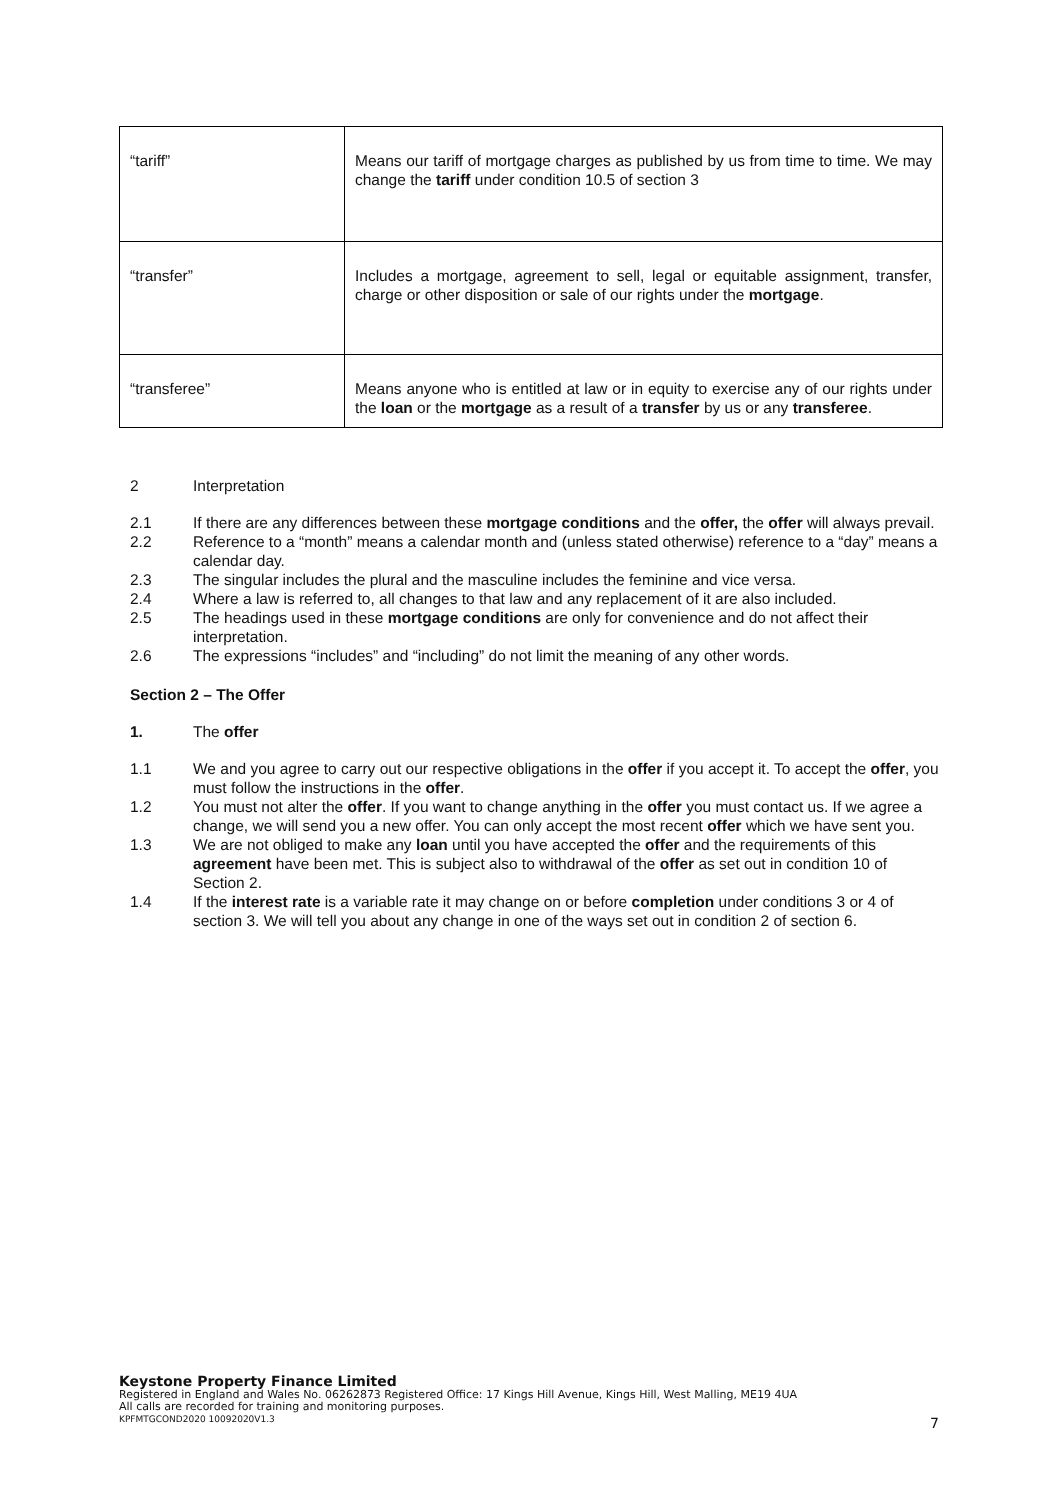| “tariff” | Means our tariff of mortgage charges as published by us from time to time. We may change the tariff under condition 10.5 of section 3 |
| “transfer” | Includes a mortgage, agreement to sell, legal or equitable assignment, transfer, charge or other disposition or sale of our rights under the mortgage . |
| “transferee” | Means anyone who is entitled at law or in equity to exercise any of our rights under the loan or the mortgage as a result of a transfer by us or any transferee . |
2 Interpretation
2.1 If there are any differences between these mortgage conditions and the offer, the offer will always prevail.
2.2 Reference to a “month” means a calendar month and (unless stated otherwise) reference to a “day” means a calendar day.
2.3 The singular includes the plural and the masculine includes the feminine and vice versa.
2.4 Where a law is referred to, all changes to that law and any replacement of it are also included.
2.5 The headings used in these mortgage conditions are only for convenience and do not affect their interpretation.
2.6 The expressions “includes” and “including” do not limit the meaning of any other words.
Section 2 – The Offer
1. The offer
1.1 We and you agree to carry out our respective obligations in the offer if you accept it. To accept the offer, you must follow the instructions in the offer.
1.2 You must not alter the offer. If you want to change anything in the offer you must contact us. If we agree a change, we will send you a new offer. You can only accept the most recent offer which we have sent you.
1.3 We are not obliged to make any loan until you have accepted the offer and the requirements of this agreement have been met. This is subject also to withdrawal of the offer as set out in condition 10 of Section 2.
1.4 If the interest rate is a variable rate it may change on or before completion under conditions 3 or 4 of section 3. We will tell you about any change in one of the ways set out in condition 2 of section 6.
Keystone Property Finance Limited
Registered in England and Wales No. 06262873 Registered Office: 17 Kings Hill Avenue, Kings Hill, West Malling, ME19 4UA
All calls are recorded for training and monitoring purposes.
KPFMTGCOND2020 10092020V1.3 7